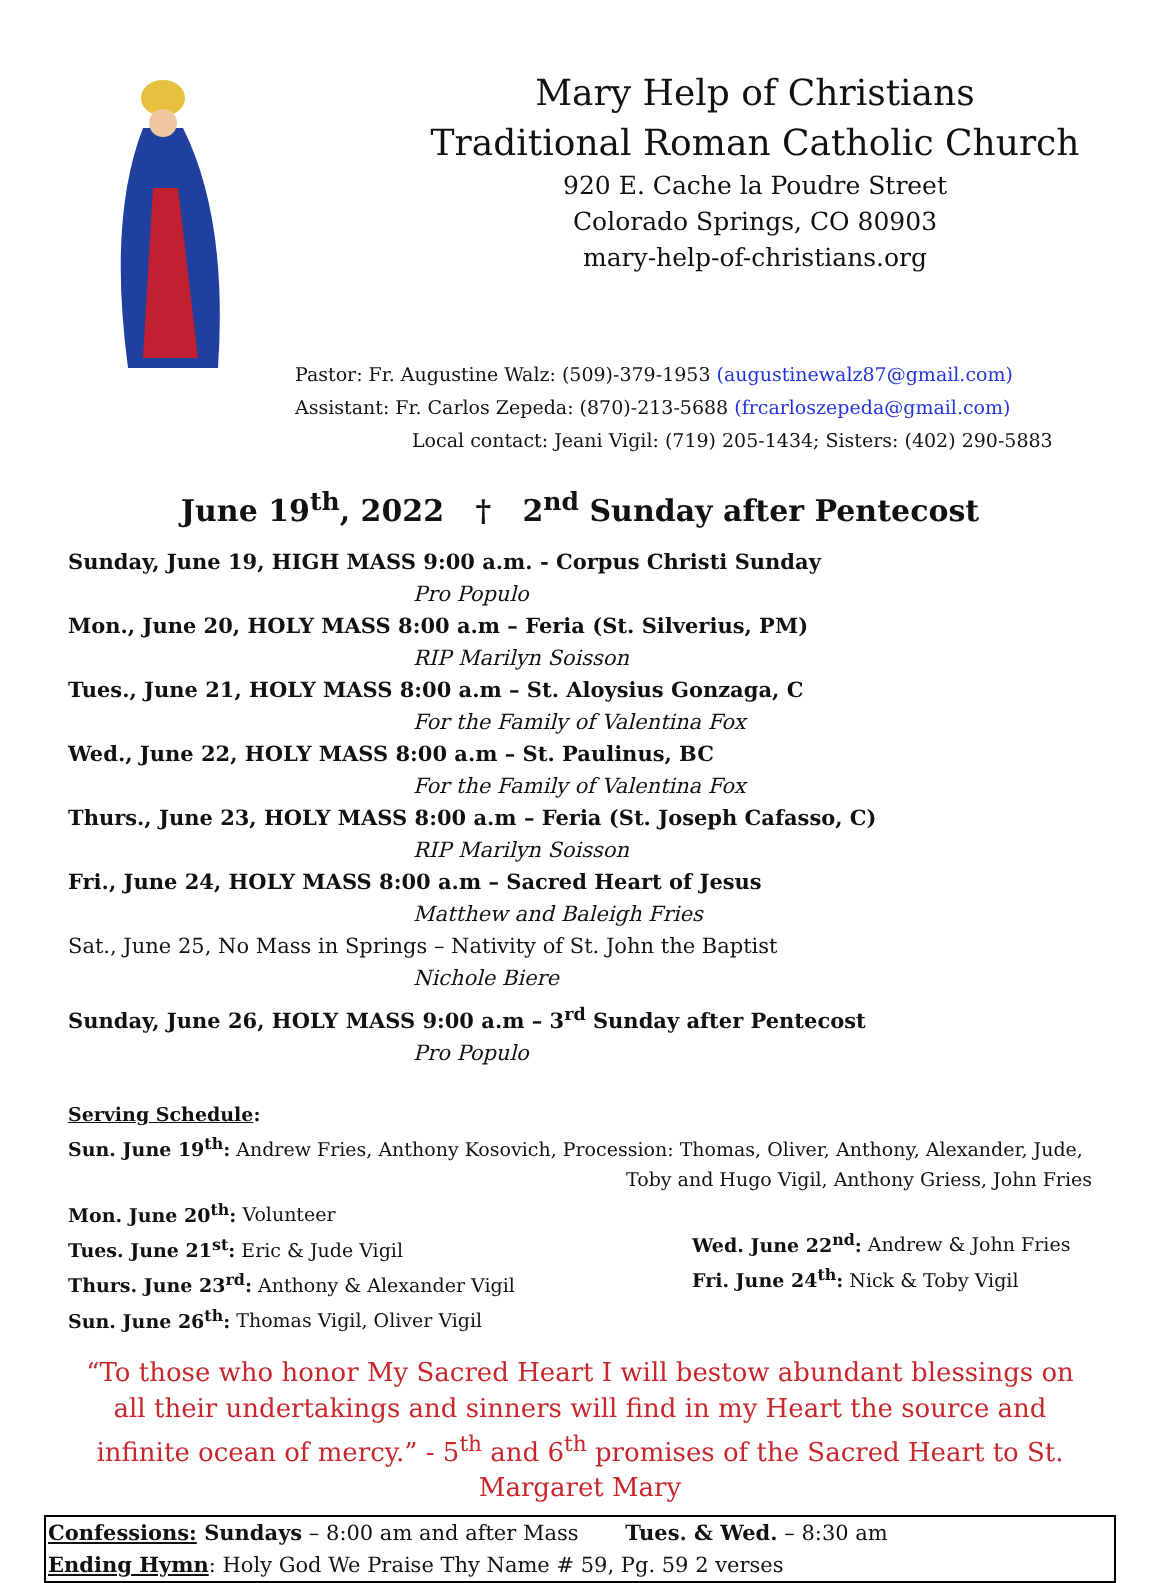Mary Help of Christians
Traditional Roman Catholic Church
920 E. Cache la Poudre Street
Colorado Springs, CO 80903
mary-help-of-christians.org
Pastor: Fr. Augustine Walz: (509)-379-1953 (augustinewalz87@gmail.com)
Assistant: Fr. Carlos Zepeda: (870)-213-5688 (frcarloszepeda@gmail.com)
Local contact: Jeani Vigil: (719) 205-1434; Sisters: (402) 290-5883
June 19<sup>th</sup>, 2022 † 2<sup>nd</sup> Sunday after Pentecost
Sunday, June 19, HIGH MASS 9:00 a.m. - Corpus Christi Sunday
Pro Populo
Mon., June 20, HOLY MASS 8:00 a.m – Feria (St. Silverius, PM)
RIP Marilyn Soisson
Tues., June 21, HOLY MASS 8:00 a.m – St. Aloysius Gonzaga, C
For the Family of Valentina Fox
Wed., June 22, HOLY MASS 8:00 a.m – St. Paulinus, BC
For the Family of Valentina Fox
Thurs., June 23, HOLY MASS 8:00 a.m – Feria (St. Joseph Cafasso, C)
RIP Marilyn Soisson
Fri., June 24, HOLY MASS 8:00 a.m – Sacred Heart of Jesus
Matthew and Baleigh Fries
Sat., June 25, No Mass in Springs – Nativity of St. John the Baptist
Nichole Biere
Sunday, June 26, HOLY MASS 9:00 a.m – 3<sup>rd</sup> Sunday after Pentecost
Pro Populo
Serving Schedule:
Sun. June 19<sup>th</sup>: Andrew Fries, Anthony Kosovich, Procession: Thomas, Oliver, Anthony, Alexander, Jude,
Toby and Hugo Vigil, Anthony Griess, John Fries
Mon. June 20<sup>th</sup>: Volunteer
Tues. June 21<sup>st</sup>: Eric & Jude Vigil
Thurs. June 23<sup>rd</sup>: Anthony & Alexander Vigil
Sun. June 26<sup>th</sup>: Thomas Vigil, Oliver Vigil
Wed. June 22<sup>nd</sup>: Andrew & John Fries
Fri. June 24<sup>th</sup>: Nick & Toby Vigil
“To those who honor My Sacred Heart I will bestow abundant blessings on all their undertakings and sinners will find in my Heart the source and infinite ocean of mercy.” - 5<sup>th</sup> and 6<sup>th</sup> promises of the Sacred Heart to St. Margaret Mary
Confessions: Sundays – 8:00 am and after Mass Tues. & Wed. – 8:30 am
Ending Hymn: Holy God We Praise Thy Name # 59, Pg. 59 2 verses